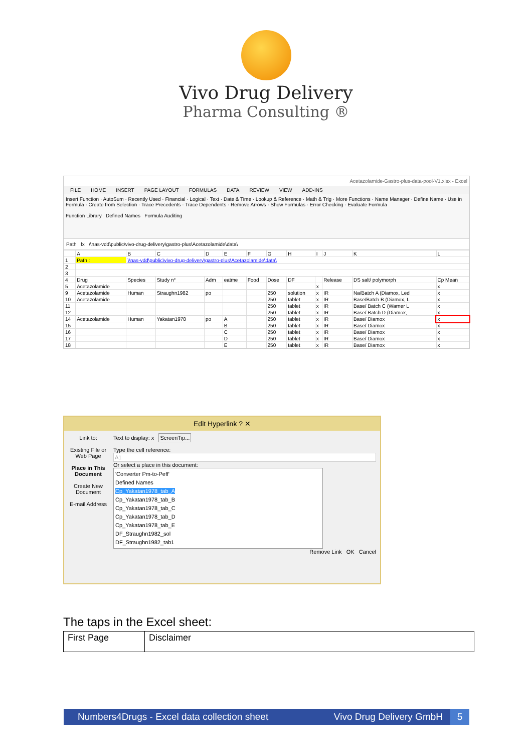Vivo Drug Delivery
Pharma Consulting ®
Acetazolamide-Gastro-plus-data-pool-V1.xlsx - Excel
FILE HOME INSERT PAGE LAYOUT FORMULAS DATA REVIEW VIEW ADD-INS
Insert Function · AutoSum · Recently Used · Financial · Logical · Text · Date & Time · Lookup & Reference · Math & Trig · More Functions · Name Manager · Define Name · Use in Formula · Create from Selection · Trace Precedents · Trace Dependents · Remove Arrows · Show Formulas · Error Checking · Evaluate Formula
Function Library Defined Names Formula Auditing
Path fx \\nas-vdd\public\vivo-drug-delivery\gastro-plus\Acetazolamide\data\
| | A | B | C | D | E | F | G | H | I | J | K | L |
| 1 | Path : | \\nas-vdd\public\vivo-drug-delivery\gastro-plus\Acetazolamide\data\ | | | | | | | | | | |
| 2 | | | | | | | | | | | | |
| 3 | | | | | | | | | | | | |
| 4 | Drug | Species | Study n° | Adm | eatme | Food | Dose | DF | | Release | DS salt/ polymorph | Cp Mean |
| 5 | Acetazolamide | | | | | | | | x | | | x |
| 9 | Acetazolamide | Human | Straughn1982 | po | | | 250 | solution | x | IR | Na/Batch A (Diamox, Led | x |
| 10 | Acetazolamide | | | | | | 250 | tablet | x | IR | Base/Batch B (Diamox, L | x |
| 11 | | | | | | | 250 | tablet | x | IR | Base/ Batch C (Warner L | x |
| 12 | | | | | | | 250 | tablet | x | IR | Base/ Batch D (Diamox, | x |
| 14 | Acetazolamide | Human | Yakatan1978 | po | A | | 250 | tablet | x | IR | Base/ Diamox | x |
| 15 | | | | | B | | 250 | tablet | x | IR | Base/ Diamox | x |
| 16 | | | | | C | | 250 | tablet | x | IR | Base/ Diamox | x |
| 17 | | | | | D | | 250 | tablet | x | IR | Base/ Diamox | x |
| 18 | | | | | E | | 250 | tablet | x | IR | Base/ Diamox | x |
Edit Hyperlink ? ✕
Link to:
Existing File or Web Page
Place in This Document
Create New Document
E-mail Address
Text to display: x ScreenTip...
Type the cell reference:
A1
Or select a place in this document:
'Converter Pm-to-Peff'
Defined Names
Cp_Yakatan1978_tab_A
Cp_Yakatan1978_tab_B
Cp_Yakatan1978_tab_C
Cp_Yakatan1978_tab_D
Cp_Yakatan1978_tab_E
DF_Straughn1982_sol
DF_Straughn1982_tab1
Remove Link OK Cancel
The taps in the Excel sheet:
| First Page | Disclaimer |
Numbers4Drugs - Excel data collection sheet Vivo Drug Delivery GmbH 5